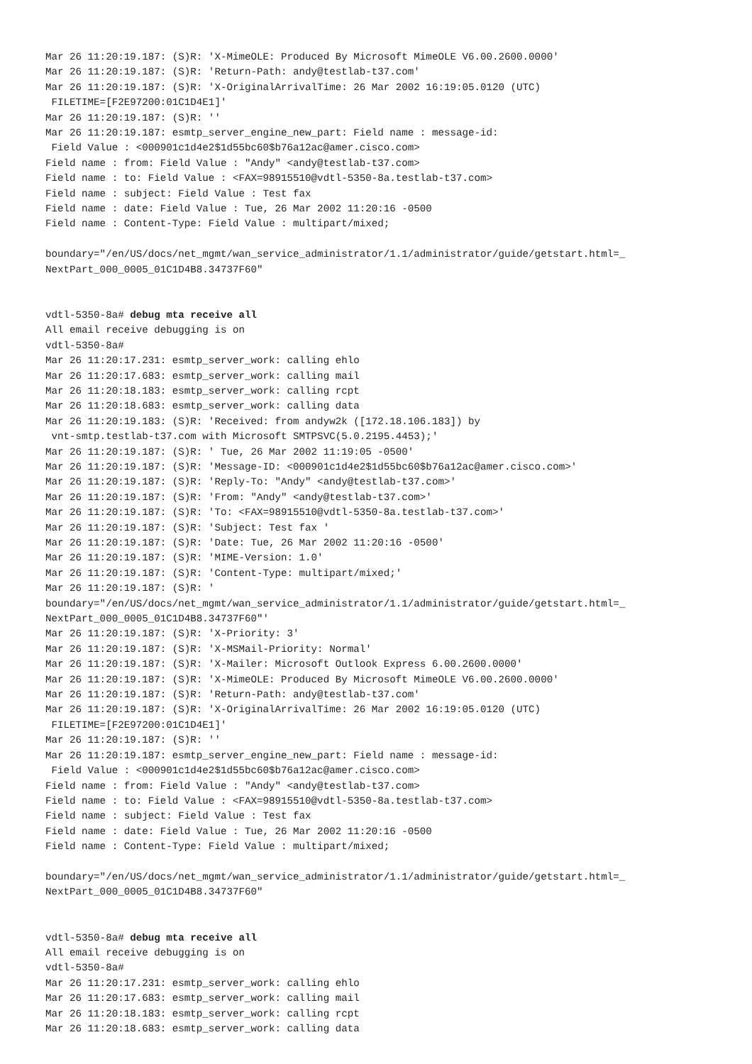Mar 26 11:20:19.187: (S)R: 'X-MimeOLE: Produced By Microsoft MimeOLE V6.00.2600.0000'
Mar 26 11:20:19.187: (S)R: 'Return-Path: andy@testlab-t37.com'
Mar 26 11:20:19.187: (S)R: 'X-OriginalArrivalTime: 26 Mar 2002 16:19:05.0120 (UTC)
 FILETIME=[F2E97200:01C1D4E1]'
Mar 26 11:20:19.187: (S)R: ''
Mar 26 11:20:19.187: esmtp_server_engine_new_part: Field name : message-id:
 Field Value : <000901c1d4e2$1d55bc60$b76a12ac@amer.cisco.com>
Field name : from: Field Value : "Andy" <andy@testlab-t37.com>
Field name : to: Field Value : <FAX=98915510@vdtl-5350-8a.testlab-t37.com>
Field name : subject: Field Value : Test fax
Field name : date: Field Value : Tue, 26 Mar 2002 11:20:16 -0500
Field name : Content-Type: Field Value : multipart/mixed;

boundary="/en/US/docs/net_mgmt/wan_service_administrator/1.1/administrator/guide/getstart.html=_
NextPart_000_0005_01C1D4B8.34737F60"


vdtl-5350-8a# debug mta receive all
All email receive debugging is on
vdtl-5350-8a#
Mar 26 11:20:17.231: esmtp_server_work: calling ehlo
Mar 26 11:20:17.683: esmtp_server_work: calling mail
Mar 26 11:20:18.183: esmtp_server_work: calling rcpt
Mar 26 11:20:18.683: esmtp_server_work: calling data
Mar 26 11:20:19.183: (S)R: 'Received: from andyw2k ([172.18.106.183]) by
 vnt-smtp.testlab-t37.com with Microsoft SMTPSVC(5.0.2195.4453);'
Mar 26 11:20:19.187: (S)R: ' Tue, 26 Mar 2002 11:19:05 -0500'
Mar 26 11:20:19.187: (S)R: 'Message-ID: <000901c1d4e2$1d55bc60$b76a12ac@amer.cisco.com>'
Mar 26 11:20:19.187: (S)R: 'Reply-To: "Andy" <andy@testlab-t37.com>'
Mar 26 11:20:19.187: (S)R: 'From: "Andy" <andy@testlab-t37.com>'
Mar 26 11:20:19.187: (S)R: 'To: <FAX=98915510@vdtl-5350-8a.testlab-t37.com>'
Mar 26 11:20:19.187: (S)R: 'Subject: Test fax '
Mar 26 11:20:19.187: (S)R: 'Date: Tue, 26 Mar 2002 11:20:16 -0500'
Mar 26 11:20:19.187: (S)R: 'MIME-Version: 1.0'
Mar 26 11:20:19.187: (S)R: 'Content-Type: multipart/mixed;'
Mar 26 11:20:19.187: (S)R: '
boundary="/en/US/docs/net_mgmt/wan_service_administrator/1.1/administrator/guide/getstart.html=_
NextPart_000_0005_01C1D4B8.34737F60"'
Mar 26 11:20:19.187: (S)R: 'X-Priority: 3'
Mar 26 11:20:19.187: (S)R: 'X-MSMail-Priority: Normal'
Mar 26 11:20:19.187: (S)R: 'X-Mailer: Microsoft Outlook Express 6.00.2600.0000'
Mar 26 11:20:19.187: (S)R: 'X-MimeOLE: Produced By Microsoft MimeOLE V6.00.2600.0000'
Mar 26 11:20:19.187: (S)R: 'Return-Path: andy@testlab-t37.com'
Mar 26 11:20:19.187: (S)R: 'X-OriginalArrivalTime: 26 Mar 2002 16:19:05.0120 (UTC)
 FILETIME=[F2E97200:01C1D4E1]'
Mar 26 11:20:19.187: (S)R: ''
Mar 26 11:20:19.187: esmtp_server_engine_new_part: Field name : message-id:
 Field Value : <000901c1d4e2$1d55bc60$b76a12ac@amer.cisco.com>
Field name : from: Field Value : "Andy" <andy@testlab-t37.com>
Field name : to: Field Value : <FAX=98915510@vdtl-5350-8a.testlab-t37.com>
Field name : subject: Field Value : Test fax
Field name : date: Field Value : Tue, 26 Mar 2002 11:20:16 -0500
Field name : Content-Type: Field Value : multipart/mixed;

boundary="/en/US/docs/net_mgmt/wan_service_administrator/1.1/administrator/guide/getstart.html=_
NextPart_000_0005_01C1D4B8.34737F60"


vdtl-5350-8a# debug mta receive all
All email receive debugging is on
vdtl-5350-8a#
Mar 26 11:20:17.231: esmtp_server_work: calling ehlo
Mar 26 11:20:17.683: esmtp_server_work: calling mail
Mar 26 11:20:18.183: esmtp_server_work: calling rcpt
Mar 26 11:20:18.683: esmtp_server_work: calling data